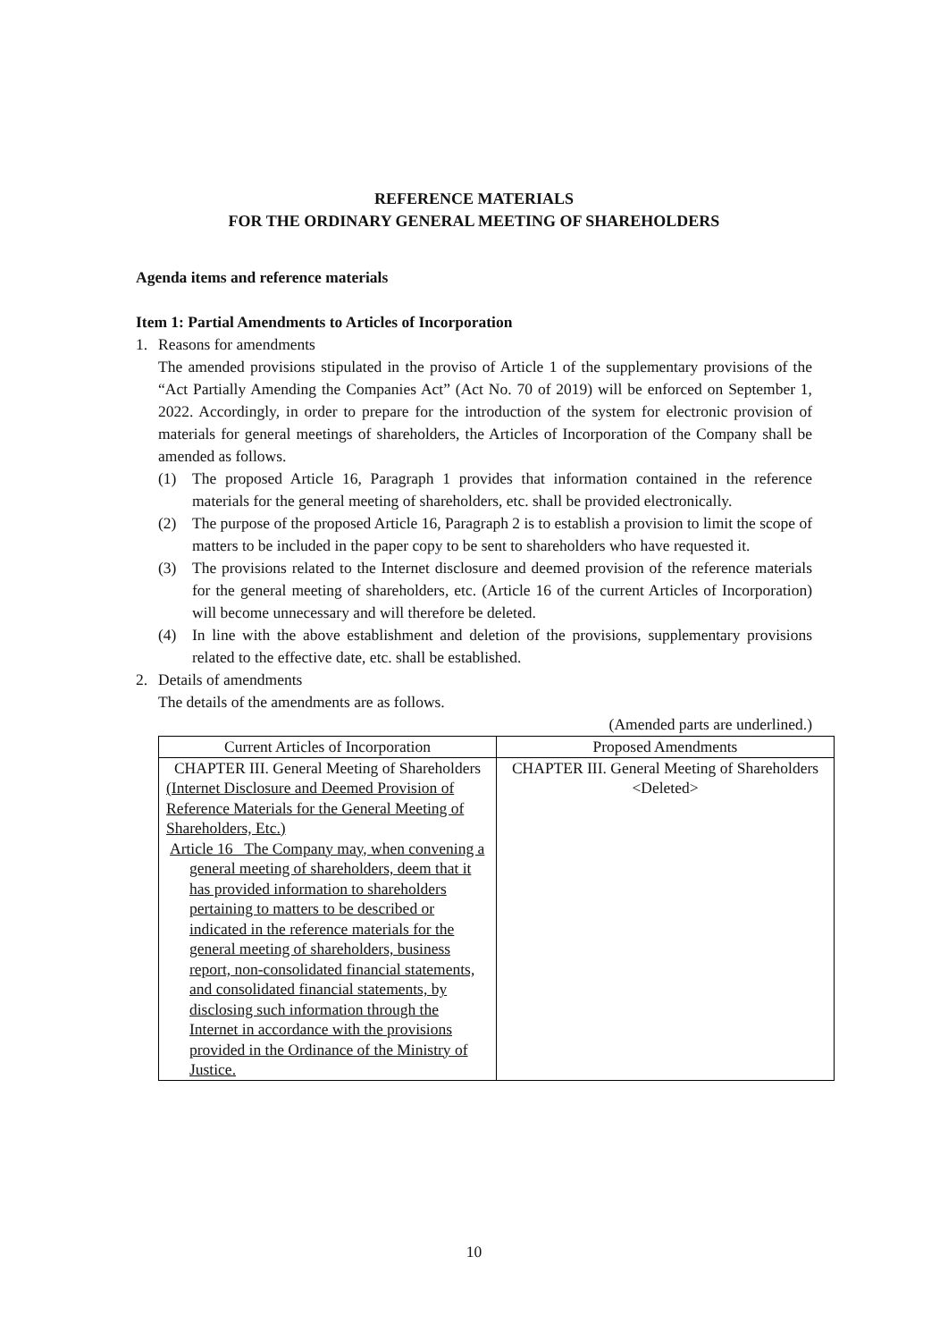REFERENCE MATERIALS
FOR THE ORDINARY GENERAL MEETING OF SHAREHOLDERS
Agenda items and reference materials
Item 1: Partial Amendments to Articles of Incorporation
1. Reasons for amendments
The amended provisions stipulated in the proviso of Article 1 of the supplementary provisions of the “Act Partially Amending the Companies Act” (Act No. 70 of 2019) will be enforced on September 1, 2022. Accordingly, in order to prepare for the introduction of the system for electronic provision of materials for general meetings of shareholders, the Articles of Incorporation of the Company shall be amended as follows.
(1) The proposed Article 16, Paragraph 1 provides that information contained in the reference materials for the general meeting of shareholders, etc. shall be provided electronically.
(2) The purpose of the proposed Article 16, Paragraph 2 is to establish a provision to limit the scope of matters to be included in the paper copy to be sent to shareholders who have requested it.
(3) The provisions related to the Internet disclosure and deemed provision of the reference materials for the general meeting of shareholders, etc. (Article 16 of the current Articles of Incorporation) will become unnecessary and will therefore be deleted.
(4) In line with the above establishment and deletion of the provisions, supplementary provisions related to the effective date, etc. shall be established.
2. Details of amendments
The details of the amendments are as follows.
(Amended parts are underlined.)
| Current Articles of Incorporation | Proposed Amendments |
| --- | --- |
| CHAPTER III. General Meeting of Shareholders (Internet Disclosure and Deemed Provision of Reference Materials for the General Meeting of Shareholders, Etc.) Article 16 The Company may, when convening a general meeting of shareholders, deem that it has provided information to shareholders pertaining to matters to be described or indicated in the reference materials for the general meeting of shareholders, business report, non-consolidated financial statements, and consolidated financial statements, by disclosing such information through the Internet in accordance with the provisions provided in the Ordinance of the Ministry of Justice. | CHAPTER III. General Meeting of Shareholders <Deleted> |
10